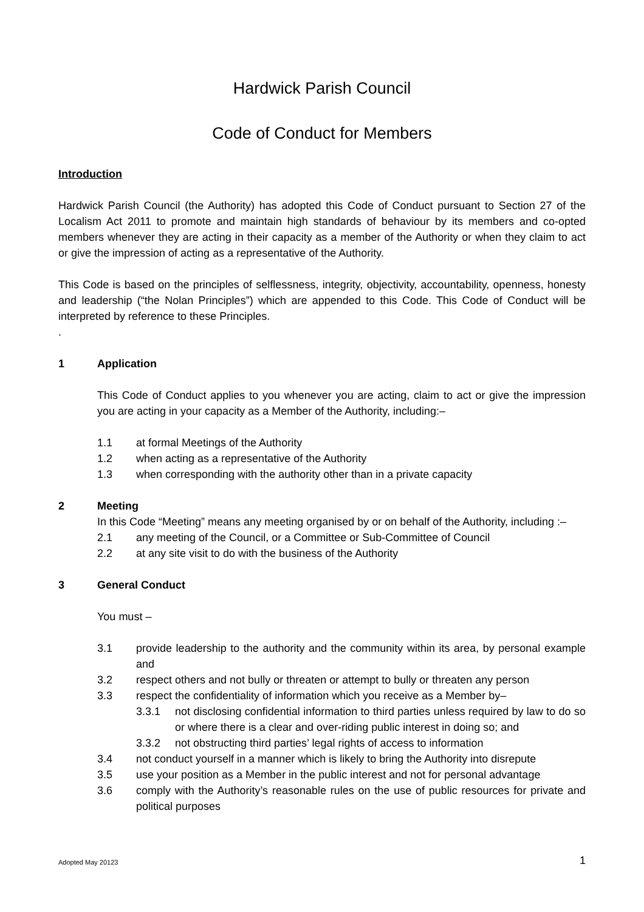Hardwick Parish Council
Code of Conduct for Members
Introduction
Hardwick Parish Council (the Authority) has adopted this Code of Conduct pursuant to Section 27 of the Localism Act 2011 to promote and maintain high standards of behaviour by its members and co-opted members whenever they are acting in their capacity as a member of the Authority or when they claim to act or give the impression of acting as a representative of the Authority.
This Code is based on the principles of selflessness, integrity, objectivity, accountability, openness, honesty and leadership (“the Nolan Principles”) which are appended to this Code. This Code of Conduct will be interpreted by reference to these Principles.
.
1 Application
This Code of Conduct applies to you whenever you are acting, claim to act or give the impression you are acting in your capacity as a Member of the Authority, including:–
1.1 at formal Meetings of the Authority
1.2 when acting as a representative of the Authority
1.3 when corresponding with the authority other than in a private capacity
2 Meeting
In this Code “Meeting” means any meeting organised by or on behalf of the Authority, including :–
2.1 any meeting of the Council, or a Committee or Sub-Committee of Council
2.2 at any site visit to do with the business of the Authority
3 General Conduct
You must –
3.1 provide leadership to the authority and the community within its area, by personal example and
3.2 respect others and not bully or threaten or attempt to bully or threaten any person
3.3 respect the confidentiality of information which you receive as a Member by–
3.3.1 not disclosing confidential information to third parties unless required by law to do so or where there is a clear and over-riding public interest in doing so; and
3.3.2 not obstructing third parties’ legal rights of access to information
3.4 not conduct yourself in a manner which is likely to bring the Authority into disrepute
3.5 use your position as a Member in the public interest and not for personal advantage
3.6 comply with the Authority’s reasonable rules on the use of public resources for private and political purposes
1 Adopted May 20123